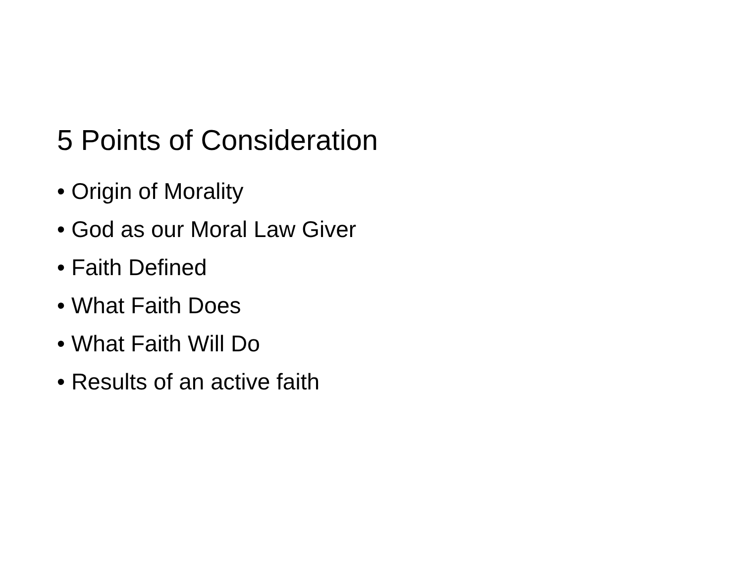5 Points of Consideration
• Origin of Morality
• God as our Moral Law Giver
• Faith Defined
• What Faith Does
• What Faith Will Do
• Results of an active faith